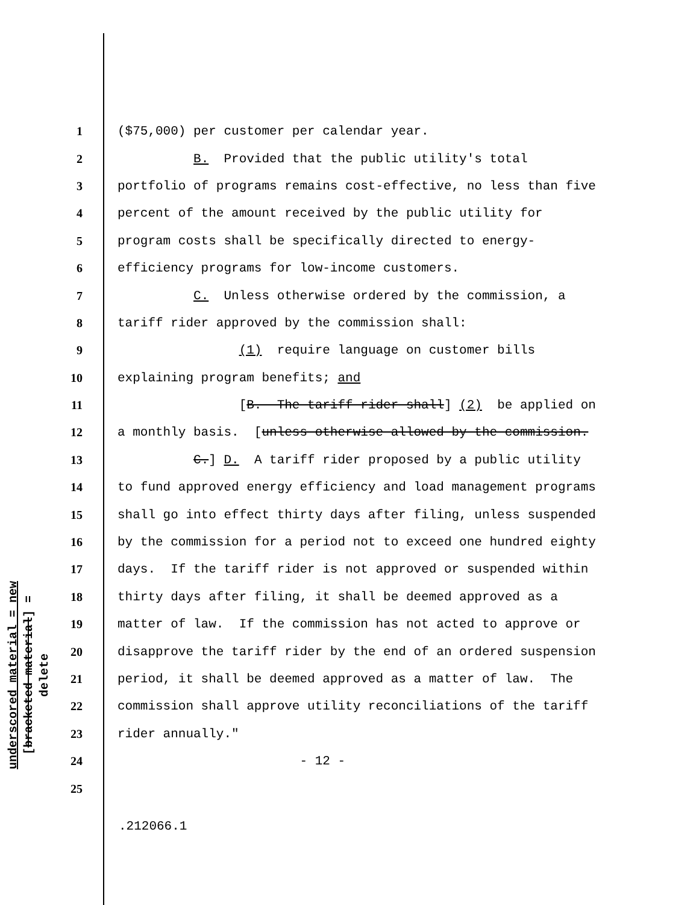underscored material = new
[bracketed material] = delete
1 ($75,000) per customer per calendar year.
2 B. Provided that the public utility's total
3 portfolio of programs remains cost-effective, no less than five
4 percent of the amount received by the public utility for
5 program costs shall be specifically directed to energy-
6 efficiency programs for low-income customers.
7 C. Unless otherwise ordered by the commission, a
8 tariff rider approved by the commission shall:
9 (1) require language on customer bills
10 explaining program benefits; and
11 [B. The tariff rider shall] (2) be applied on
12 a monthly basis. [unless otherwise allowed by the commission.
13 C.] D. A tariff rider proposed by a public utility
14 to fund approved energy efficiency and load management programs
15 shall go into effect thirty days after filing, unless suspended
16 by the commission for a period not to exceed one hundred eighty
17 days. If the tariff rider is not approved or suspended within
18 thirty days after filing, it shall be deemed approved as a
19 matter of law. If the commission has not acted to approve or
20 disapprove the tariff rider by the end of an ordered suspension
21 period, it shall be deemed approved as a matter of law. The
22 commission shall approve utility reconciliations of the tariff
23 rider annually."
24 - 12 -
25
.212066.1